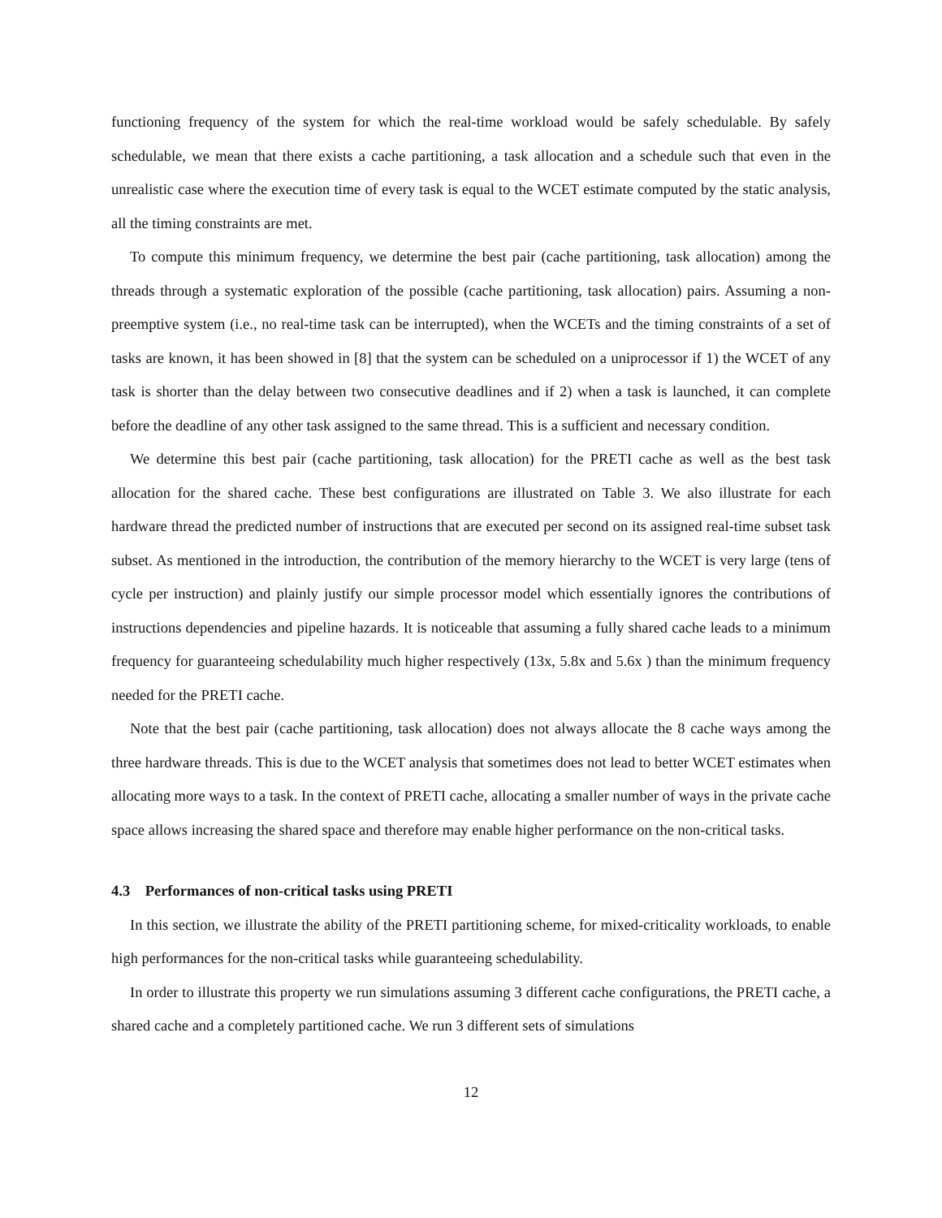functioning frequency of the system for which the real-time workload would be safely schedulable. By safely schedulable, we mean that there exists a cache partitioning, a task allocation and a schedule such that even in the unrealistic case where the execution time of every task is equal to the WCET estimate computed by the static analysis, all the timing constraints are met.
To compute this minimum frequency, we determine the best pair (cache partitioning, task allocation) among the threads through a systematic exploration of the possible (cache partitioning, task allocation) pairs. Assuming a non-preemptive system (i.e., no real-time task can be interrupted), when the WCETs and the timing constraints of a set of tasks are known, it has been showed in [8] that the system can be scheduled on a uniprocessor if 1) the WCET of any task is shorter than the delay between two consecutive deadlines and if 2) when a task is launched, it can complete before the deadline of any other task assigned to the same thread. This is a sufficient and necessary condition.
We determine this best pair (cache partitioning, task allocation) for the PRETI cache as well as the best task allocation for the shared cache. These best configurations are illustrated on Table 3. We also illustrate for each hardware thread the predicted number of instructions that are executed per second on its assigned real-time subset task subset. As mentioned in the introduction, the contribution of the memory hierarchy to the WCET is very large (tens of cycle per instruction) and plainly justify our simple processor model which essentially ignores the contributions of instructions dependencies and pipeline hazards. It is noticeable that assuming a fully shared cache leads to a minimum frequency for guaranteeing schedulability much higher respectively (13x, 5.8x and 5.6x ) than the minimum frequency needed for the PRETI cache.
Note that the best pair (cache partitioning, task allocation) does not always allocate the 8 cache ways among the three hardware threads. This is due to the WCET analysis that sometimes does not lead to better WCET estimates when allocating more ways to a task. In the context of PRETI cache, allocating a smaller number of ways in the private cache space allows increasing the shared space and therefore may enable higher performance on the non-critical tasks.
4.3 Performances of non-critical tasks using PRETI
In this section, we illustrate the ability of the PRETI partitioning scheme, for mixed-criticality workloads, to enable high performances for the non-critical tasks while guaranteeing schedulability.
In order to illustrate this property we run simulations assuming 3 different cache configurations, the PRETI cache, a shared cache and a completely partitioned cache. We run 3 different sets of simulations
12